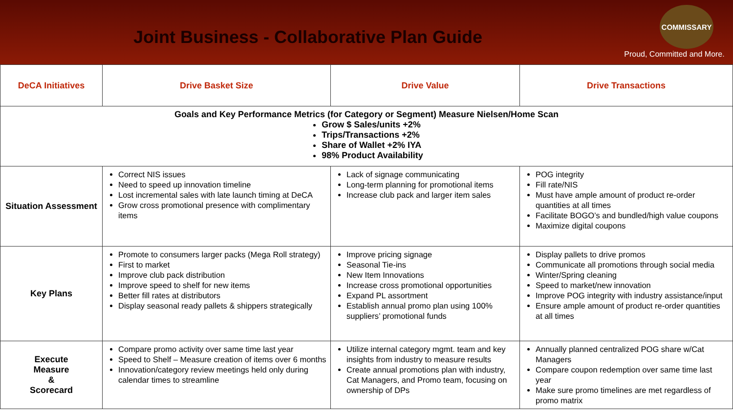Joint Business - Collaborative Plan Guide
COMMISSARY
Proud, Committed and More.
| DeCA Initiatives | Drive Basket Size | Drive Value | Drive Transactions |
| --- | --- | --- | --- |
| Goals and Key Performance Metrics (for Category or Segment) Measure Nielsen/Home Scan Grow $ Sales/units +2% Trips/Transactions +2% Share of Wallet +2% IYA 98% Product Availability | | | |
| Situation Assessment | Correct NIS issues Need to speed up innovation timeline Lost incremental sales with late launch timing at DeCA Grow cross promotional presence with complimentary items | Lack of signage communicating Long-term planning for promotional items Increase club pack and larger item sales | POG integrity Fill rate/NIS Must have ample amount of product re-order quantities at all times Facilitate BOGO’s and bundled/high value coupons Maximize digital coupons |
| Key Plans | Promote to consumers larger packs (Mega Roll strategy) First to market Improve club pack distribution Improve speed to shelf for new items Better fill rates at distributors Display seasonal ready pallets & shippers strategically | Improve pricing signage Seasonal Tie-ins New Item Innovations Increase cross promotional opportunities Expand PL assortment Establish annual promo plan using 100% suppliers’ promotional funds | Display pallets to drive promos Communicate all promotions through social media Winter/Spring cleaning Speed to market/new innovation Improve POG integrity with industry assistance/input Ensure ample amount of product re-order quantities at all times |
| Execute Measure & Scorecard | Compare promo activity over same time last year Speed to Shelf – Measure creation of items over 6 months Innovation/category review meetings held only during calendar times to streamline | Utilize internal category mgmt. team and key insights from industry to measure results Create annual promotions plan with industry, Cat Managers, and Promo team, focusing on ownership of DPs | Annually planned centralized POG share w/Cat Managers Compare coupon redemption over same time last year Make sure promo timelines are met regardless of promo matrix |